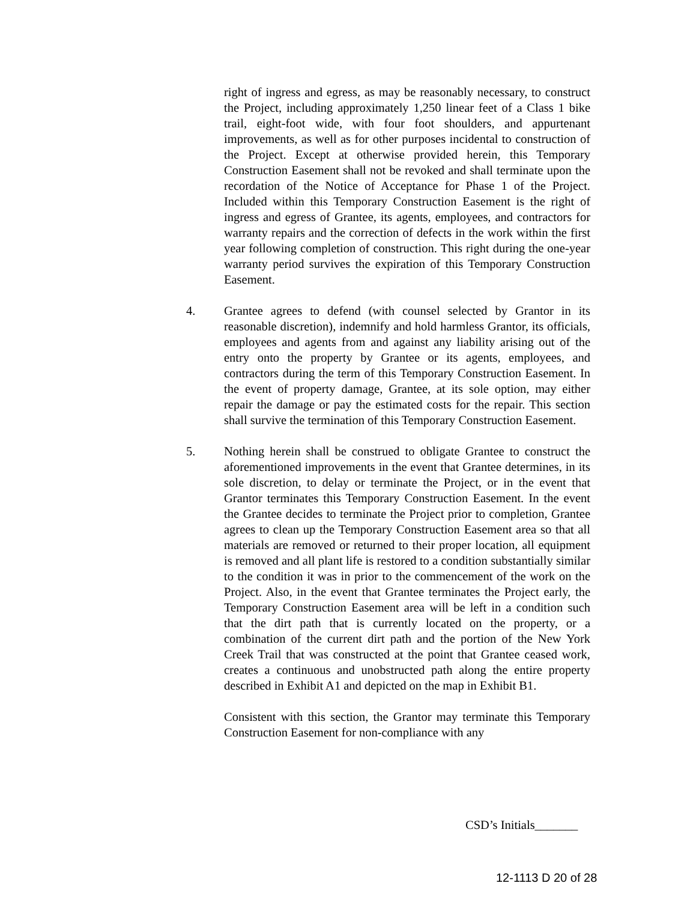right of ingress and egress, as may be reasonably necessary, to construct the Project, including approximately 1,250 linear feet of a Class 1 bike trail, eight-foot wide, with four foot shoulders, and appurtenant improvements, as well as for other purposes incidental to construction of the Project. Except at otherwise provided herein, this Temporary Construction Easement shall not be revoked and shall terminate upon the recordation of the Notice of Acceptance for Phase 1 of the Project. Included within this Temporary Construction Easement is the right of ingress and egress of Grantee, its agents, employees, and contractors for warranty repairs and the correction of defects in the work within the first year following completion of construction. This right during the one-year warranty period survives the expiration of this Temporary Construction Easement.
4. Grantee agrees to defend (with counsel selected by Grantor in its reasonable discretion), indemnify and hold harmless Grantor, its officials, employees and agents from and against any liability arising out of the entry onto the property by Grantee or its agents, employees, and contractors during the term of this Temporary Construction Easement. In the event of property damage, Grantee, at its sole option, may either repair the damage or pay the estimated costs for the repair. This section shall survive the termination of this Temporary Construction Easement.
5. Nothing herein shall be construed to obligate Grantee to construct the aforementioned improvements in the event that Grantee determines, in its sole discretion, to delay or terminate the Project, or in the event that Grantor terminates this Temporary Construction Easement. In the event the Grantee decides to terminate the Project prior to completion, Grantee agrees to clean up the Temporary Construction Easement area so that all materials are removed or returned to their proper location, all equipment is removed and all plant life is restored to a condition substantially similar to the condition it was in prior to the commencement of the work on the Project. Also, in the event that Grantee terminates the Project early, the Temporary Construction Easement area will be left in a condition such that the dirt path that is currently located on the property, or a combination of the current dirt path and the portion of the New York Creek Trail that was constructed at the point that Grantee ceased work, creates a continuous and unobstructed path along the entire property described in Exhibit A1 and depicted on the map in Exhibit B1.
Consistent with this section, the Grantor may terminate this Temporary Construction Easement for non-compliance with any
CSD’s Initials_______
12-1113 D 20 of 28